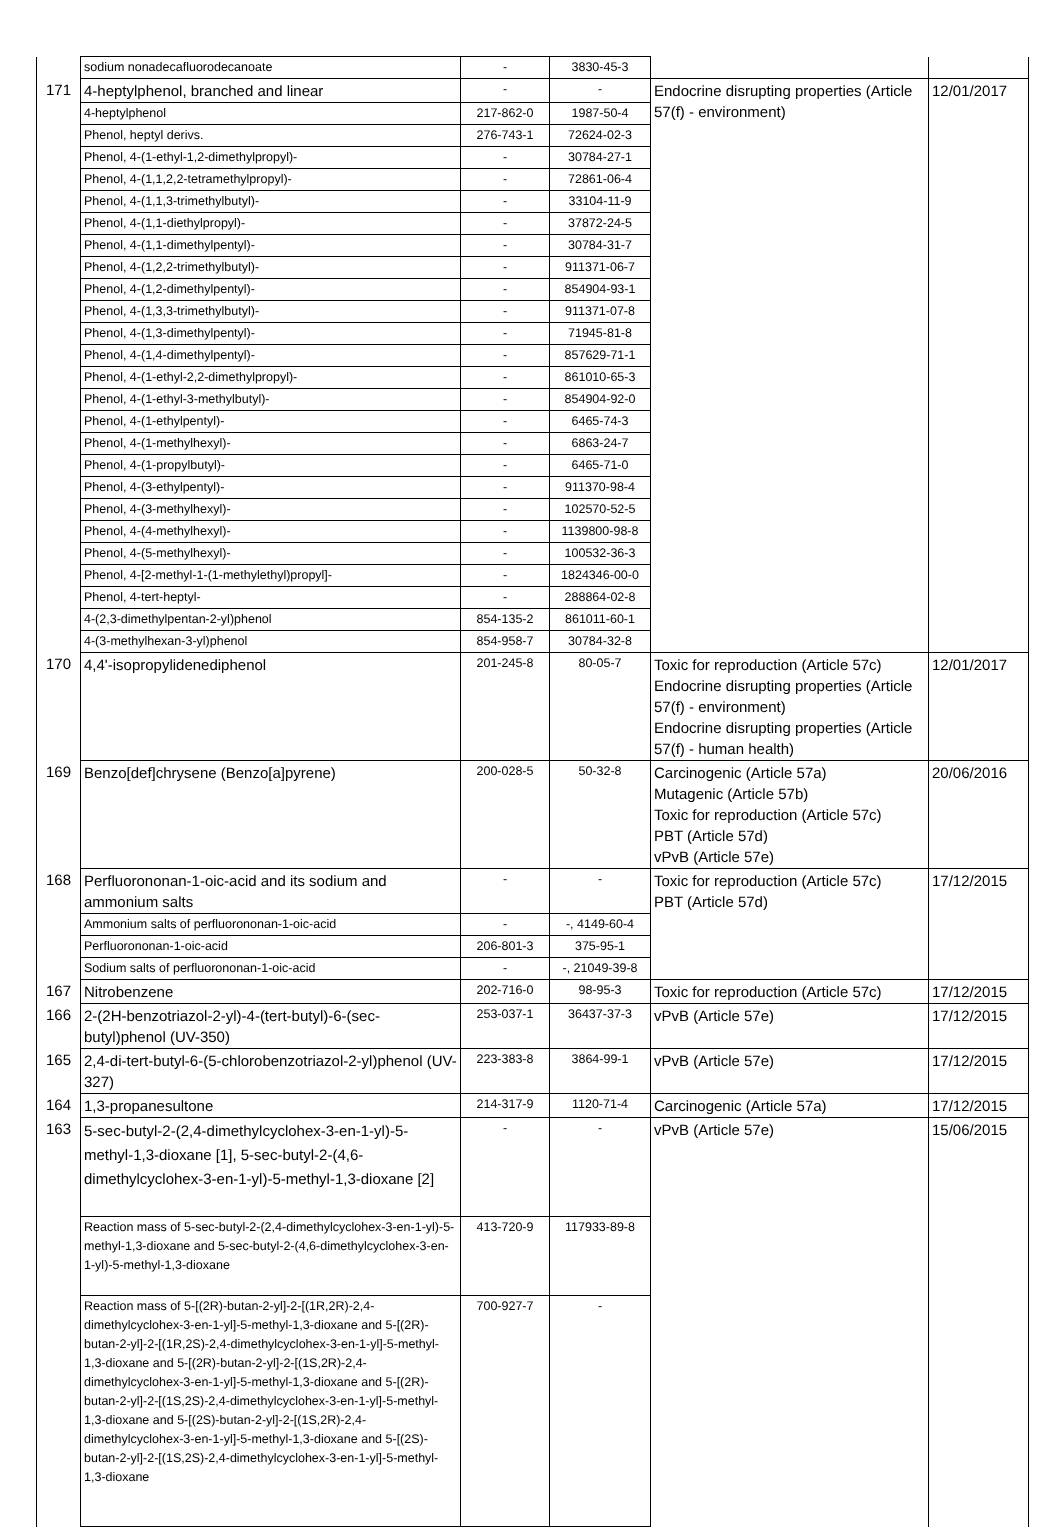| | sodium nonadecafluorodecanoate | - | 3830-45-3 | | | | |
| 171 | 4-heptylphenol, branched and linear | - | - | Endocrine disrupting properties (Article 57(f) - environment) | 12/01/2017 | | |
| | 4-heptylphenol | 217-862-0 | 1987-50-4 | | | | |
| | Phenol, heptyl derivs. | 276-743-1 | 72624-02-3 | | | | |
| | Phenol, 4-(1-ethyl-1,2-dimethylpropyl)- | - | 30784-27-1 | | | | |
| | Phenol, 4-(1,1,2,2-tetramethylpropyl)- | - | 72861-06-4 | | | | |
| | Phenol, 4-(1,1,3-trimethylbutyl)- | - | 33104-11-9 | | | | |
| | Phenol, 4-(1,1-diethylpropyl)- | - | 37872-24-5 | | | | |
| | Phenol, 4-(1,1-dimethylpentyl)- | - | 30784-31-7 | | | | |
| | Phenol, 4-(1,2,2-trimethylbutyl)- | - | 911371-06-7 | | | | |
| | Phenol, 4-(1,2-dimethylpentyl)- | - | 854904-93-1 | | | | |
| | Phenol, 4-(1,3,3-trimethylbutyl)- | - | 911371-07-8 | | | | |
| | Phenol, 4-(1,3-dimethylpentyl)- | - | 71945-81-8 | | | | |
| | Phenol, 4-(1,4-dimethylpentyl)- | - | 857629-71-1 | | | | |
| | Phenol, 4-(1-ethyl-2,2-dimethylpropyl)- | - | 861010-65-3 | | | | |
| | Phenol, 4-(1-ethyl-3-methylbutyl)- | - | 854904-92-0 | | | | |
| | Phenol, 4-(1-ethylpentyl)- | - | 6465-74-3 | | | | |
| | Phenol, 4-(1-methylhexyl)- | - | 6863-24-7 | | | | |
| | Phenol, 4-(1-propylbutyl)- | - | 6465-71-0 | | | | |
| | Phenol, 4-(3-ethylpentyl)- | - | 911370-98-4 | | | | |
| | Phenol, 4-(3-methylhexyl)- | - | 102570-52-5 | | | | |
| | Phenol, 4-(4-methylhexyl)- | - | 1139800-98-8 | | | | |
| | Phenol, 4-(5-methylhexyl)- | - | 100532-36-3 | | | | |
| | Phenol, 4-[2-methyl-1-(1-methylethyl)propyl]- | - | 1824346-00-0 | | | | |
| | Phenol, 4-tert-heptyl- | - | 288864-02-8 | | | | |
| | 4-(2,3-dimethylpentan-2-yl)phenol | 854-135-2 | 861011-60-1 | | | | |
| | 4-(3-methylhexan-3-yl)phenol | 854-958-7 | 30784-32-8 | | | | |
| 170 | 4,4'-isopropylidenediphenol | 201-245-8 | 80-05-7 | Toxic for reproduction (Article 57c) Endocrine disrupting properties (Article 57(f) - environment) Endocrine disrupting properties (Article 57(f) - human health) | 12/01/2017 | | |
| 169 | Benzo[def]chrysene (Benzo[a]pyrene) | 200-028-5 | 50-32-8 | Carcinogenic (Article 57a) Mutagenic (Article 57b) Toxic for reproduction (Article 57c) PBT (Article 57d) vPvB (Article 57e) | 20/06/2016 | | |
| 168 | Perfluorononan-1-oic-acid and its sodium and ammonium salts | - | - | Toxic for reproduction (Article 57c) PBT (Article 57d) | 17/12/2015 | | |
| | Ammonium salts of perfluorononan-1-oic-acid | - | -, 4149-60-4 | | | | |
| | Perfluorononan-1-oic-acid | 206-801-3 | 375-95-1 | | | | |
| | Sodium salts of perfluorononan-1-oic-acid | - | -, 21049-39-8 | | | | |
| 167 | Nitrobenzene | 202-716-0 | 98-95-3 | Toxic for reproduction (Article 57c) | 17/12/2015 | | |
| 166 | 2-(2H-benzotriazol-2-yl)-4-(tert-butyl)-6-(sec-butyl)phenol (UV-350) | 253-037-1 | 36437-37-3 | vPvB (Article 57e) | 17/12/2015 | | |
| 165 | 2,4-di-tert-butyl-6-(5-chlorobenzotriazol-2-yl)phenol (UV-327) | 223-383-8 | 3864-99-1 | vPvB (Article 57e) | 17/12/2015 | | |
| 164 | 1,3-propanesultone | 214-317-9 | 1120-71-4 | Carcinogenic (Article 57a) | 17/12/2015 | | |
| 163 | 5-sec-butyl-2-(2,4-dimethylcyclohex-3-en-1-yl)-5-methyl-1,3-dioxane [1], 5-sec-butyl-2-(4,6-dimethylcyclohex-3-en-1-yl)-5-methyl-1,3-dioxane [2] | - | - | vPvB (Article 57e) | 15/06/2015 | | |
| | Reaction mass of 5-sec-butyl-2-(2,4-dimethylcyclohex-3-en-1-yl)-5-methyl-1,3-dioxane and 5-sec-butyl-2-(4,6-dimethylcyclohex-3-en-1-yl)-5-methyl-1,3-dioxane | 413-720-9 | 117933-89-8 | | | | |
| | Reaction mass of 5-[(2R)-butan-2-yl]-2-[(1R,2R)-2,4-dimethylcyclohex-3-en-1-yl]-5-methyl-1,3-dioxane and 5-[(2R)-butan-2-yl]-2-[(1R,2S)-2,4-dimethylcyclohex-3-en-1-yl]-5-methyl-1,3-dioxane and 5-[(2R)-butan-2-yl]-2-[(1S,2R)-2,4-dimethylcyclohex-3-en-1-yl]-5-methyl-1,3-dioxane and 5-[(2R)-butan-2-yl]-2-[(1S,2S)-2,4-dimethylcyclohex-3-en-1-yl]-5-methyl-1,3-dioxane and 5-[(2S)-butan-2-yl]-2-[(1S,2R)-2,4-dimethylcyclohex-3-en-1-yl]-5-methyl-1,3-dioxane and 5-[(2S)-butan-2-yl]-2-[(1S,2S)-2,4-dimethylcyclohex-3-en-1-yl]-5-methyl-1,3-dioxane | 700-927-7 | - | | | | |